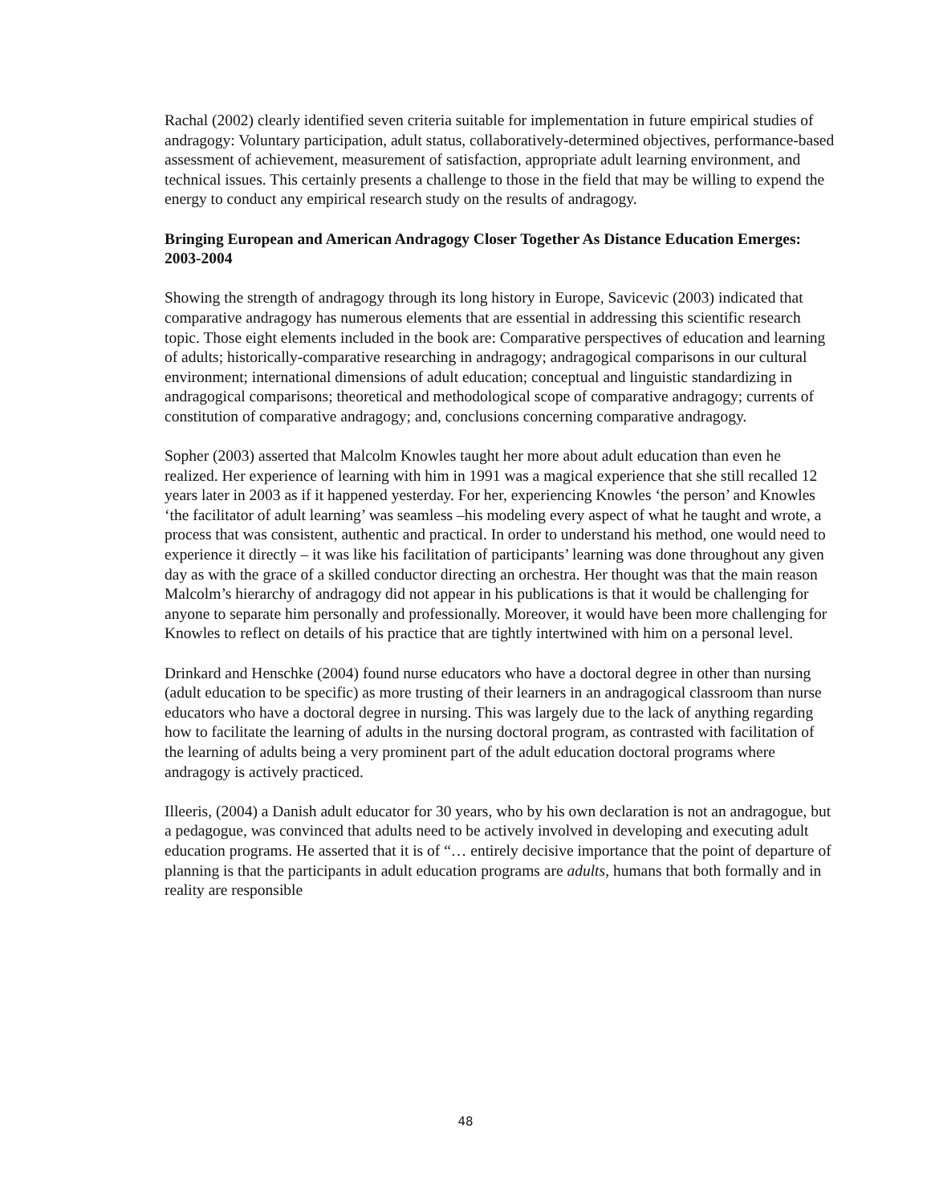Rachal (2002) clearly identified seven criteria suitable for implementation in future empirical studies of andragogy: Voluntary participation, adult status, collaboratively-determined objectives, performance-based assessment of achievement, measurement of satisfaction, appropriate adult learning environment, and technical issues. This certainly presents a challenge to those in the field that may be willing to expend the energy to conduct any empirical research study on the results of andragogy.
Bringing European and American Andragogy Closer Together As Distance Education Emerges: 2003-2004
Showing the strength of andragogy through its long history in Europe, Savicevic (2003) indicated that comparative andragogy has numerous elements that are essential in addressing this scientific research topic. Those eight elements included in the book are: Comparative perspectives of education and learning of adults; historically-comparative researching in andragogy; andragogical comparisons in our cultural environment; international dimensions of adult education; conceptual and linguistic standardizing in andragogical comparisons; theoretical and methodological scope of comparative andragogy; currents of constitution of comparative andragogy; and, conclusions concerning comparative andragogy.
Sopher (2003) asserted that Malcolm Knowles taught her more about adult education than even he realized. Her experience of learning with him in 1991 was a magical experience that she still recalled 12 years later in 2003 as if it happened yesterday. For her, experiencing Knowles ‘the person’ and Knowles ‘the facilitator of adult learning’ was seamless –his modeling every aspect of what he taught and wrote, a process that was consistent, authentic and practical. In order to understand his method, one would need to experience it directly – it was like his facilitation of participants’ learning was done throughout any given day as with the grace of a skilled conductor directing an orchestra. Her thought was that the main reason Malcolm’s hierarchy of andragogy did not appear in his publications is that it would be challenging for anyone to separate him personally and professionally. Moreover, it would have been more challenging for Knowles to reflect on details of his practice that are tightly intertwined with him on a personal level.
Drinkard and Henschke (2004) found nurse educators who have a doctoral degree in other than nursing (adult education to be specific) as more trusting of their learners in an andragogical classroom than nurse educators who have a doctoral degree in nursing. This was largely due to the lack of anything regarding how to facilitate the learning of adults in the nursing doctoral program, as contrasted with facilitation of the learning of adults being a very prominent part of the adult education doctoral programs where andragogy is actively practiced.
Illeeris, (2004) a Danish adult educator for 30 years, who by his own declaration is not an andragogue, but a pedagogue, was convinced that adults need to be actively involved in developing and executing adult education programs. He asserted that it is of “… entirely decisive importance that the point of departure of planning is that the participants in adult education programs are adults, humans that both formally and in reality are responsible
48